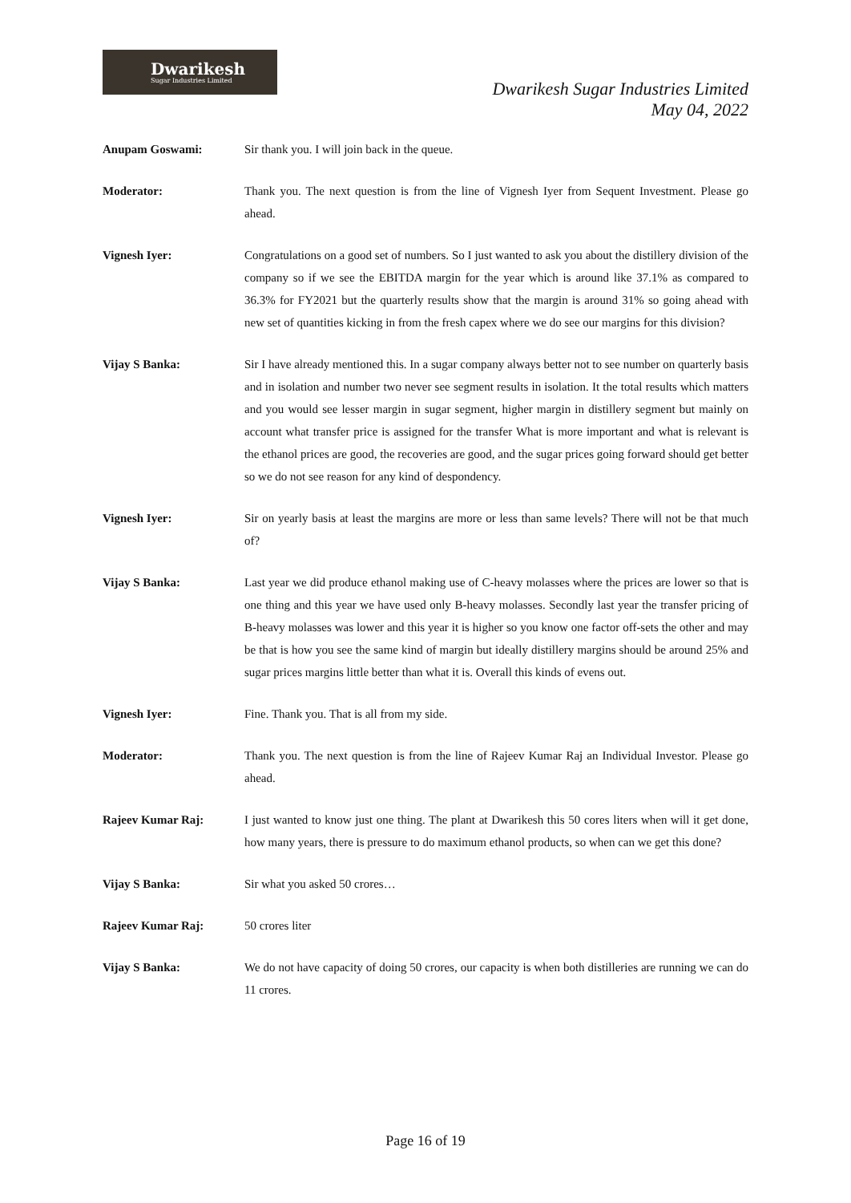Dwarikesh
Sugar Industries Limited
Dwarikesh Sugar Industries Limited
May 04, 2022
Anupam Goswami: Sir thank you. I will join back in the queue.
Moderator: Thank you. The next question is from the line of Vignesh Iyer from Sequent Investment. Please go ahead.
Vignesh Iyer: Congratulations on a good set of numbers. So I just wanted to ask you about the distillery division of the company so if we see the EBITDA margin for the year which is around like 37.1% as compared to 36.3% for FY2021 but the quarterly results show that the margin is around 31% so going ahead with new set of quantities kicking in from the fresh capex where we do see our margins for this division?
Vijay S Banka: Sir I have already mentioned this. In a sugar company always better not to see number on quarterly basis and in isolation and number two never see segment results in isolation. It the total results which matters and you would see lesser margin in sugar segment, higher margin in distillery segment but mainly on account what transfer price is assigned for the transfer What is more important and what is relevant is the ethanol prices are good, the recoveries are good, and the sugar prices going forward should get better so we do not see reason for any kind of despondency.
Vignesh Iyer: Sir on yearly basis at least the margins are more or less than same levels? There will not be that much of?
Vijay S Banka: Last year we did produce ethanol making use of C-heavy molasses where the prices are lower so that is one thing and this year we have used only B-heavy molasses. Secondly last year the transfer pricing of B-heavy molasses was lower and this year it is higher so you know one factor off-sets the other and may be that is how you see the same kind of margin but ideally distillery margins should be around 25% and sugar prices margins little better than what it is. Overall this kinds of evens out.
Vignesh Iyer: Fine. Thank you. That is all from my side.
Moderator: Thank you. The next question is from the line of Rajeev Kumar Raj an Individual Investor. Please go ahead.
Rajeev Kumar Raj: I just wanted to know just one thing. The plant at Dwarikesh this 50 cores liters when will it get done, how many years, there is pressure to do maximum ethanol products, so when can we get this done?
Vijay S Banka: Sir what you asked 50 crores…
Rajeev Kumar Raj: 50 crores liter
Vijay S Banka: We do not have capacity of doing 50 crores, our capacity is when both distilleries are running we can do 11 crores.
Page 16 of 19